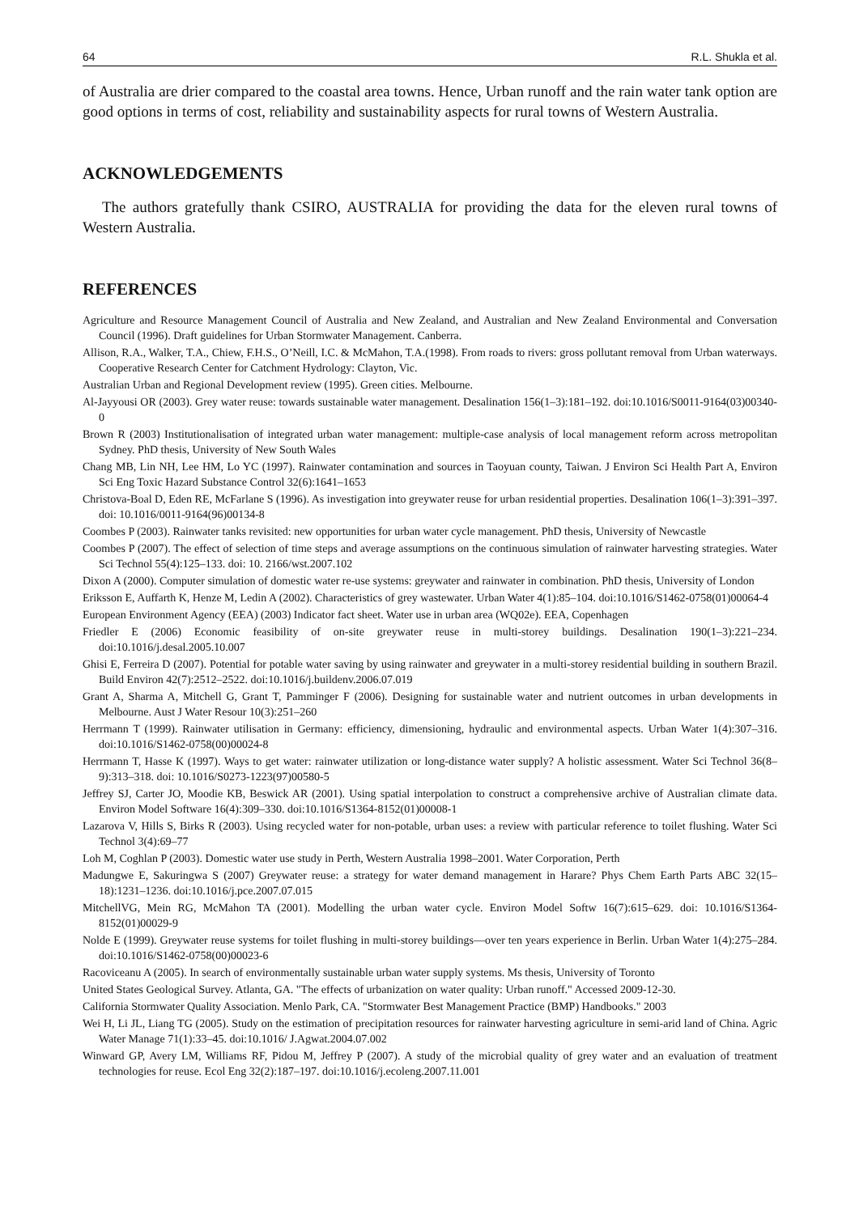64 R.L. Shukla et al.
of Australia are drier compared to the coastal area towns. Hence, Urban runoff and the rain water tank option are good options in terms of cost, reliability and sustainability aspects for rural towns of Western Australia.
ACKNOWLEDGEMENTS
The authors gratefully thank CSIRO, AUSTRALIA for providing the data for the eleven rural towns of Western Australia.
REFERENCES
Agriculture and Resource Management Council of Australia and New Zealand, and Australian and New Zealand Environmental and Conversation Council (1996). Draft guidelines for Urban Stormwater Management. Canberra.
Allison, R.A., Walker, T.A., Chiew, F.H.S., O’Neill, I.C. & McMahon, T.A.(1998). From roads to rivers: gross pollutant removal from Urban waterways. Cooperative Research Center for Catchment Hydrology: Clayton, Vic.
Australian Urban and Regional Development review (1995). Green cities. Melbourne.
Al-Jayyousi OR (2003). Grey water reuse: towards sustainable water management. Desalination 156(1–3):181–192. doi:10.1016/S0011-9164(03)00340-0
Brown R (2003) Institutionalisation of integrated urban water management: multiple-case analysis of local management reform across metropolitan Sydney. PhD thesis, University of New South Wales
Chang MB, Lin NH, Lee HM, Lo YC (1997). Rainwater contamination and sources in Taoyuan county, Taiwan. J Environ Sci Health Part A, Environ Sci Eng Toxic Hazard Substance Control 32(6):1641–1653
Christova-Boal D, Eden RE, McFarlane S (1996). As investigation into greywater reuse for urban residential properties. Desalination 106(1–3):391–397. doi: 10.1016/0011-9164(96)00134-8
Coombes P (2003). Rainwater tanks revisited: new opportunities for urban water cycle management. PhD thesis, University of Newcastle
Coombes P (2007). The effect of selection of time steps and average assumptions on the continuous simulation of rainwater harvesting strategies. Water Sci Technol 55(4):125–133. doi: 10. 2166/wst.2007.102
Dixon A (2000). Computer simulation of domestic water re-use systems: greywater and rainwater in combination. PhD thesis, University of London
Eriksson E, Auffarth K, Henze M, Ledin A (2002). Characteristics of grey wastewater. Urban Water 4(1):85–104. doi:10.1016/S1462-0758(01)00064-4
European Environment Agency (EEA) (2003) Indicator fact sheet. Water use in urban area (WQ02e). EEA, Copenhagen
Friedler E (2006) Economic feasibility of on-site greywater reuse in multi-storey buildings. Desalination 190(1–3):221–234. doi:10.1016/j.desal.2005.10.007
Ghisi E, Ferreira D (2007). Potential for potable water saving by using rainwater and greywater in a multi-storey residential building in southern Brazil. Build Environ 42(7):2512–2522. doi:10.1016/j.buildenv.2006.07.019
Grant A, Sharma A, Mitchell G, Grant T, Pamminger F (2006). Designing for sustainable water and nutrient outcomes in urban developments in Melbourne. Aust J Water Resour 10(3):251–260
Herrmann T (1999). Rainwater utilisation in Germany: efficiency, dimensioning, hydraulic and environmental aspects. Urban Water 1(4):307–316. doi:10.1016/S1462-0758(00)00024-8
Herrmann T, Hasse K (1997). Ways to get water: rainwater utilization or long-distance water supply? A holistic assessment. Water Sci Technol 36(8–9):313–318. doi: 10.1016/S0273-1223(97)00580-5
Jeffrey SJ, Carter JO, Moodie KB, Beswick AR (2001). Using spatial interpolation to construct a comprehensive archive of Australian climate data. Environ Model Software 16(4):309–330. doi:10.1016/S1364-8152(01)00008-1
Lazarova V, Hills S, Birks R (2003). Using recycled water for non-potable, urban uses: a review with particular reference to toilet flushing. Water Sci Technol 3(4):69–77
Loh M, Coghlan P (2003). Domestic water use study in Perth, Western Australia 1998–2001. Water Corporation, Perth
Madungwe E, Sakuringwa S (2007) Greywater reuse: a strategy for water demand management in Harare? Phys Chem Earth Parts ABC 32(15–18):1231–1236. doi:10.1016/j.pce.2007.07.015
MitchellVG, Mein RG, McMahon TA (2001). Modelling the urban water cycle. Environ Model Softw 16(7):615–629. doi: 10.1016/S1364-8152(01)00029-9
Nolde E (1999). Greywater reuse systems for toilet flushing in multi-storey buildings—over ten years experience in Berlin. Urban Water 1(4):275–284. doi:10.1016/S1462-0758(00)00023-6
Racoviceanu A (2005). In search of environmentally sustainable urban water supply systems. Ms thesis, University of Toronto
United States Geological Survey. Atlanta, GA. "The effects of urbanization on water quality: Urban runoff." Accessed 2009-12-30.
California Stormwater Quality Association. Menlo Park, CA. "Stormwater Best Management Practice (BMP) Handbooks." 2003
Wei H, Li JL, Liang TG (2005). Study on the estimation of precipitation resources for rainwater harvesting agriculture in semi-arid land of China. Agric Water Manage 71(1):33–45. doi:10.1016/ J.Agwat.2004.07.002
Winward GP, Avery LM, Williams RF, Pidou M, Jeffrey P (2007). A study of the microbial quality of grey water and an evaluation of treatment technologies for reuse. Ecol Eng 32(2):187–197. doi:10.1016/j.ecoleng.2007.11.001